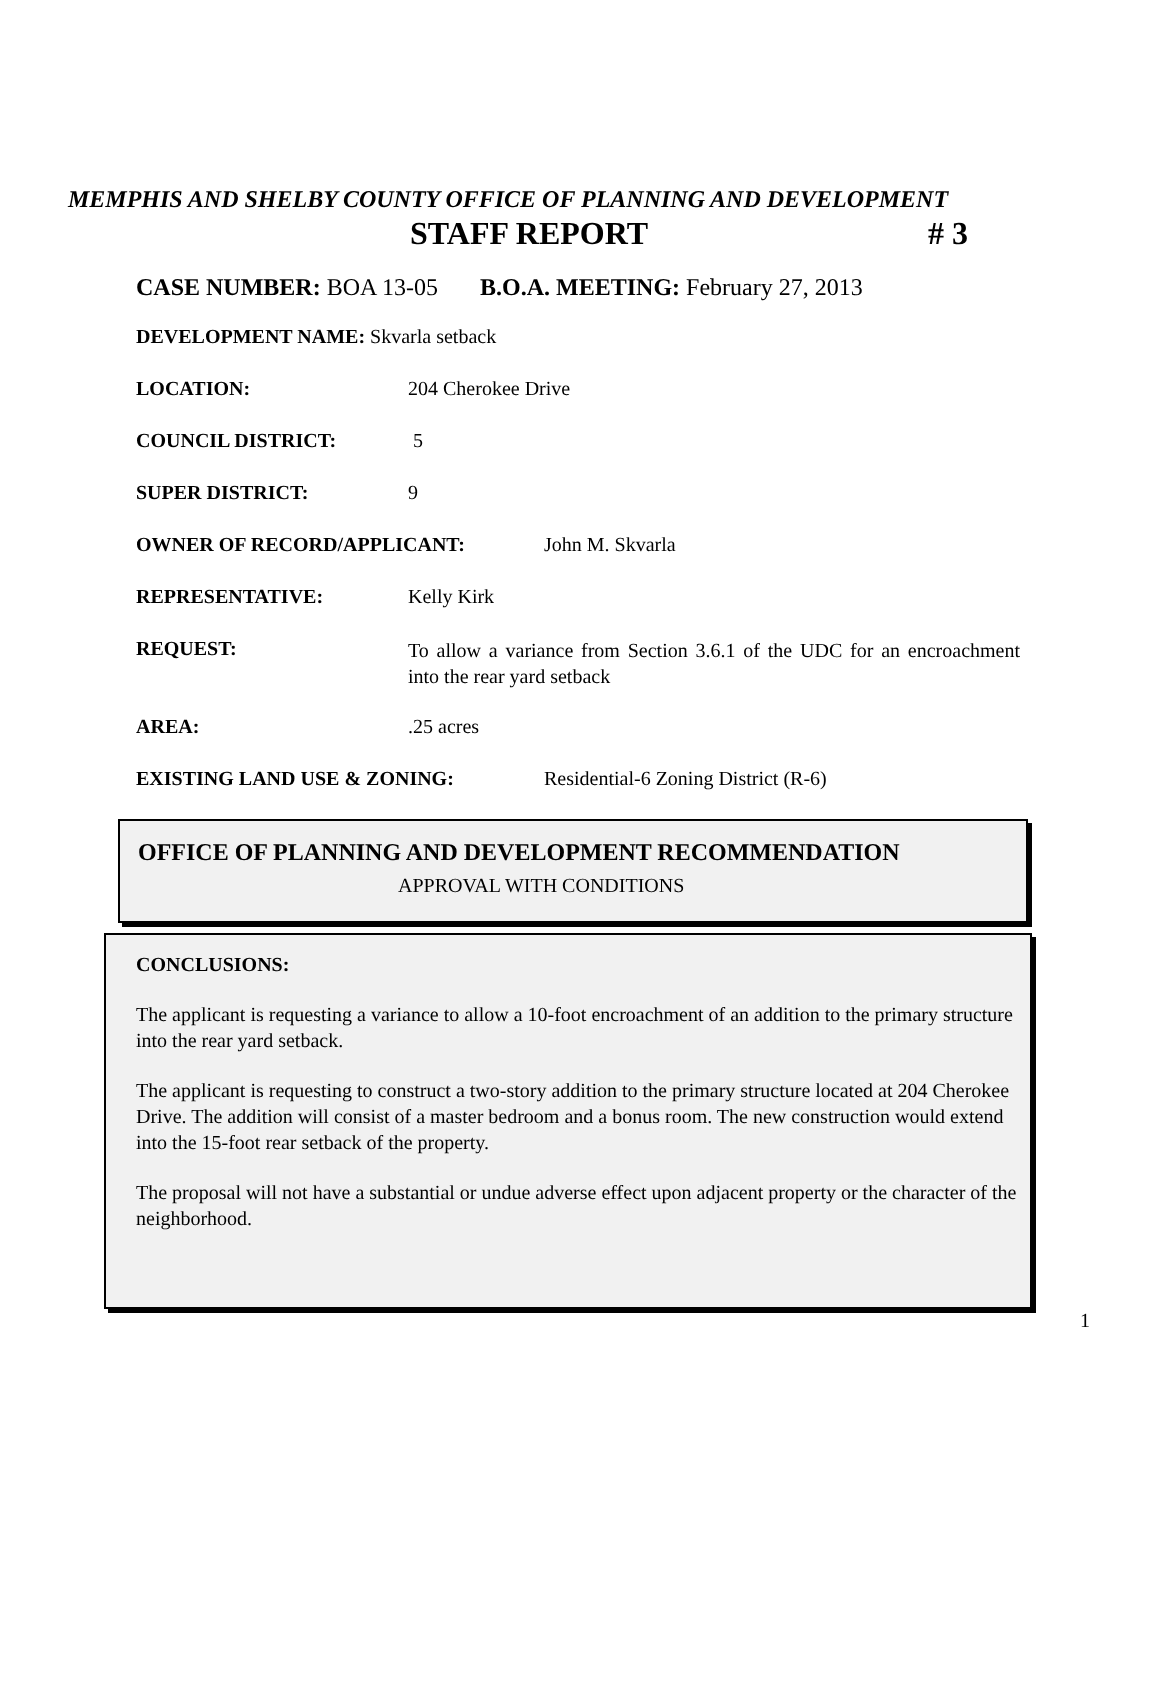MEMPHIS AND SHELBY COUNTY OFFICE OF PLANNING AND DEVELOPMENT
STAFF REPORT # 3
CASE NUMBER: BOA 13-05 B.O.A. MEETING: February 27, 2013
DEVELOPMENT NAME: Skvarla setback
LOCATION: 204 Cherokee Drive
COUNCIL DISTRICT: 5
SUPER DISTRICT: 9
OWNER OF RECORD/APPLICANT: John M. Skvarla
REPRESENTATIVE: Kelly Kirk
REQUEST: To allow a variance from Section 3.6.1 of the UDC for an encroachment into the rear yard setback
AREA:.25 acres
EXISTING LAND USE & ZONING: Residential-6 Zoning District (R-6)
OFFICE OF PLANNING AND DEVELOPMENT RECOMMENDATION
APPROVAL WITH CONDITIONS
CONCLUSIONS:
The applicant is requesting a variance to allow a 10-foot encroachment of an addition to the primary structure into the rear yard setback.
The applicant is requesting to construct a two-story addition to the primary structure located at 204 Cherokee Drive. The addition will consist of a master bedroom and a bonus room. The new construction would extend into the 15-foot rear setback of the property.
The proposal will not have a substantial or undue adverse effect upon adjacent property or the character of the neighborhood.
1